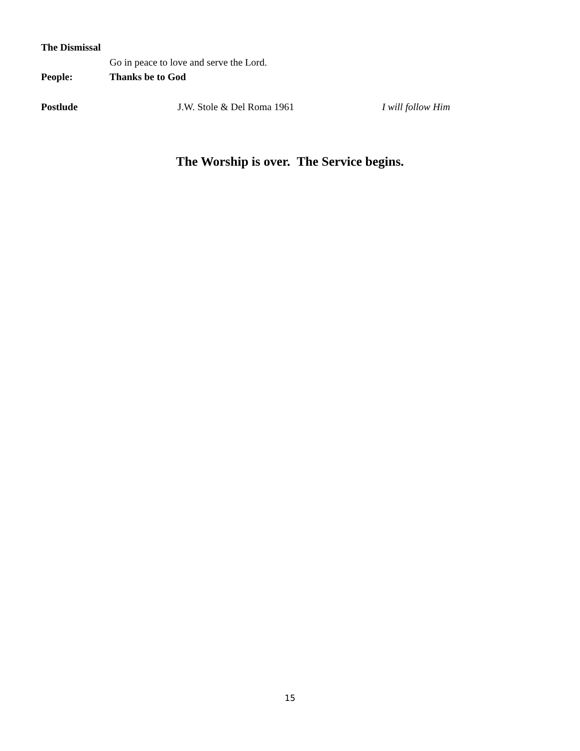The Dismissal
Go in peace to love and serve the Lord.
People: Thanks be to God
Postlude J.W. Stole & Del Roma 1961 I will follow Him
The Worship is over. The Service begins.
15